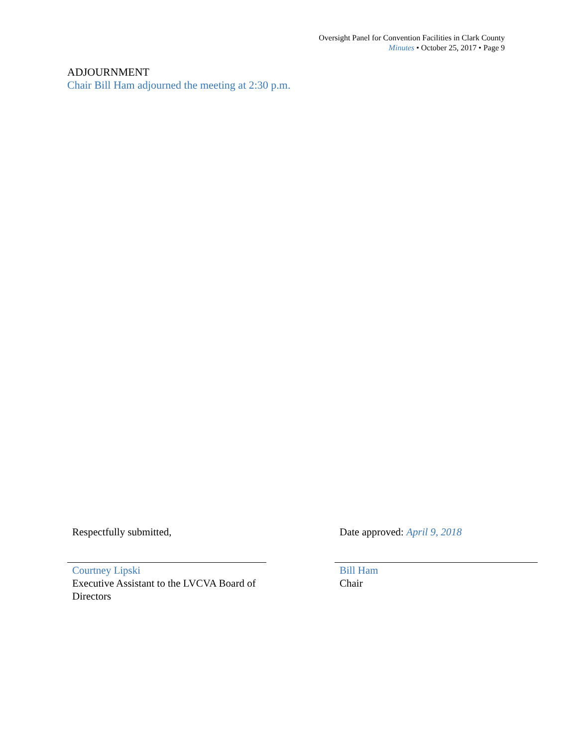Oversight Panel for Convention Facilities in Clark County
Minutes • October 25, 2017 • Page 9
ADJOURNMENT
Chair Bill Ham adjourned the meeting at 2:30 p.m.
Respectfully submitted,
Courtney Lipski
Executive Assistant to the LVCVA Board of Directors
Date approved: April 9, 2018
Bill Ham
Chair